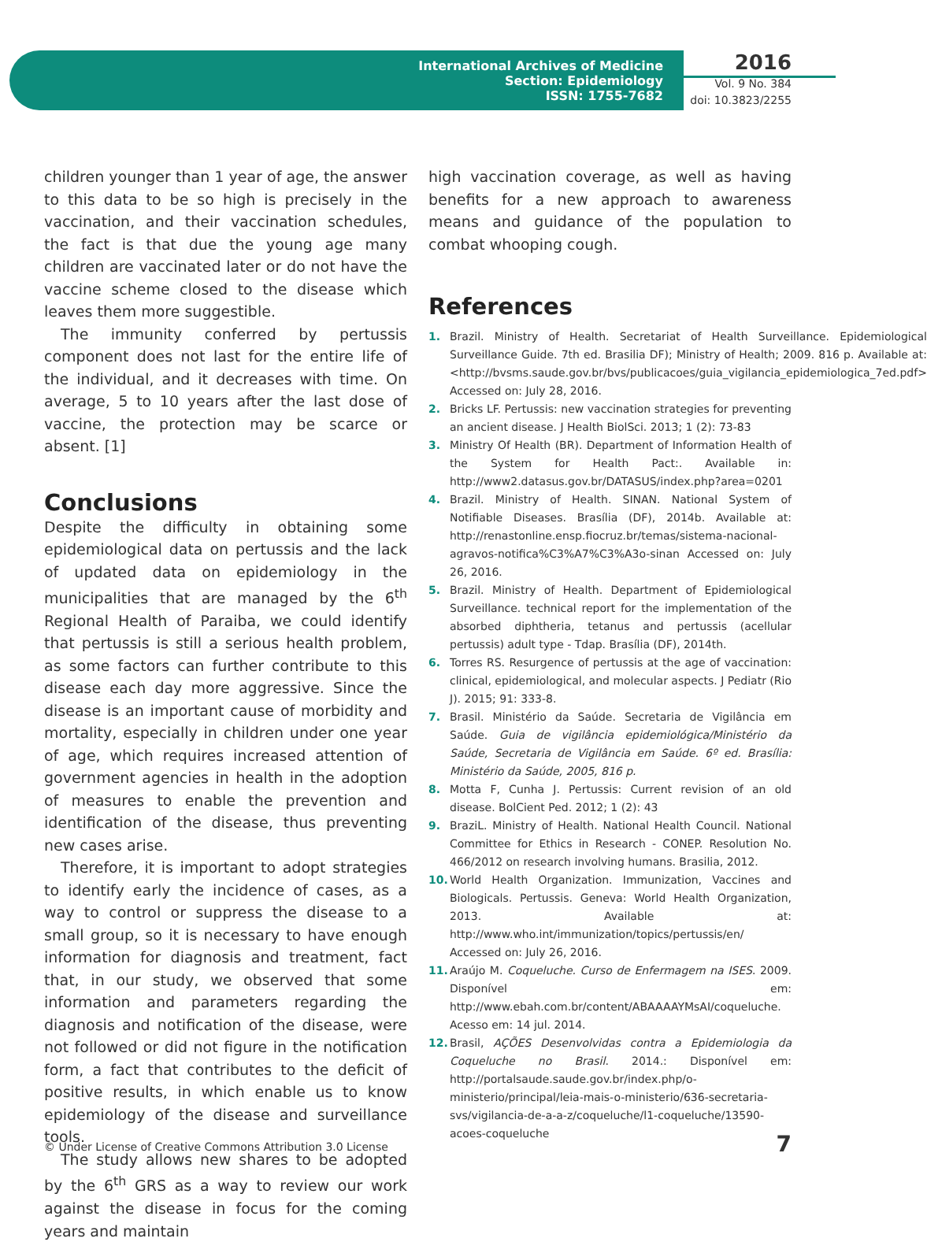International Archives of Medicine
Section: Epidemiology
ISSN: 1755-7682
2016
Vol. 9 No. 384
doi: 10.3823/2255
children younger than 1 year of age, the answer to this data to be so high is precisely in the vaccination, and their vaccination schedules, the fact is that due the young age many children are vaccinated later or do not have the vaccine scheme closed to the disease which leaves them more suggestible.
The immunity conferred by pertussis component does not last for the entire life of the individual, and it decreases with time. On average, 5 to 10 years after the last dose of vaccine, the protection may be scarce or absent. [1]
Conclusions
Despite the difficulty in obtaining some epidemiological data on pertussis and the lack of updated data on epidemiology in the municipalities that are managed by the 6<sup>th</sup> Regional Health of Paraiba, we could identify that pertussis is still a serious health problem, as some factors can further contribute to this disease each day more aggressive. Since the disease is an important cause of morbidity and mortality, especially in children under one year of age, which requires increased attention of government agencies in health in the adoption of measures to enable the prevention and identification of the disease, thus preventing new cases arise.
Therefore, it is important to adopt strategies to identify early the incidence of cases, as a way to control or suppress the disease to a small group, so it is necessary to have enough information for diagnosis and treatment, fact that, in our study, we observed that some information and parameters regarding the diagnosis and notification of the disease, were not followed or did not figure in the notification form, a fact that contributes to the deficit of positive results, in which enable us to know epidemiology of the disease and surveillance tools.
The study allows new shares to be adopted by the 6<sup>th</sup> GRS as a way to review our work against the disease in focus for the coming years and maintain
high vaccination coverage, as well as having benefits for a new approach to awareness means and guidance of the population to combat whooping cough.
References
1. Brazil. Ministry of Health. Secretariat of Health Surveillance. Epidemiological Surveillance Guide. 7th ed. Brasilia DF); Ministry of Health; 2009. 816 p. Available at: <http://bvsms.saude.gov.br/bvs/publicacoes/guia_vigilancia_epidemiologica_7ed.pdf> Accessed on: July 28, 2016.
2. Bricks LF. Pertussis: new vaccination strategies for preventing an ancient disease. J Health BiolSci. 2013; 1 (2): 73-83
3. Ministry Of Health (BR). Department of Information Health of the System for Health Pact:. Available in: http://www2.datasus.gov.br/DATASUS/index.php?area=0201
4. Brazil. Ministry of Health. SINAN. National System of Notifiable Diseases. Brasília (DF), 2014b. Available at: http://renastonline.ensp.fiocruz.br/temas/sistema-nacional-agravos-notifica%C3%A7%C3%A3o-sinan Accessed on: July 26, 2016.
5. Brazil. Ministry of Health. Department of Epidemiological Surveillance. technical report for the implementation of the absorbed diphtheria, tetanus and pertussis (acellular pertussis) adult type - Tdap. Brasília (DF), 2014th.
6. Torres RS. Resurgence of pertussis at the age of vaccination: clinical, epidemiological, and molecular aspects. J Pediatr (Rio J). 2015; 91: 333-8.
7. Brasil. Ministério da Saúde. Secretaria de Vigilância em Saúde. Guia de vigilância epidemiológica/Ministério da Saúde, Secretaria de Vigilância em Saúde. 6º ed. Brasília: Ministério da Saúde, 2005, 816 p.
8. Motta F, Cunha J. Pertussis: Current revision of an old disease. BolCient Ped. 2012; 1 (2): 43
9. BraziL. Ministry of Health. National Health Council. National Committee for Ethics in Research - CONEP. Resolution No. 466/2012 on research involving humans. Brasilia, 2012.
10. World Health Organization. Immunization, Vaccines and Biologicals. Pertussis. Geneva: World Health Organization, 2013. Available at: http://www.who.int/immunization/topics/pertussis/en/ Accessed on: July 26, 2016.
11. Araújo M. Coqueluche. Curso de Enfermagem na ISES. 2009. Disponível em: http://www.ebah.com.br/content/ABAAAAYMsAI/coqueluche. Acesso em: 14 jul. 2014.
12. Brasil, AÇÕES Desenvolvidas contra a Epidemiologia da Coqueluche no Brasil. 2014.: Disponível em: http://portalsaude.saude.gov.br/index.php/o-ministerio/principal/leia-mais-o-ministerio/636-secretaria-svs/vigilancia-de-a-a-z/coqueluche/l1-coqueluche/13590-acoes-coqueluche
© Under License of Creative Commons Attribution 3.0 License
7